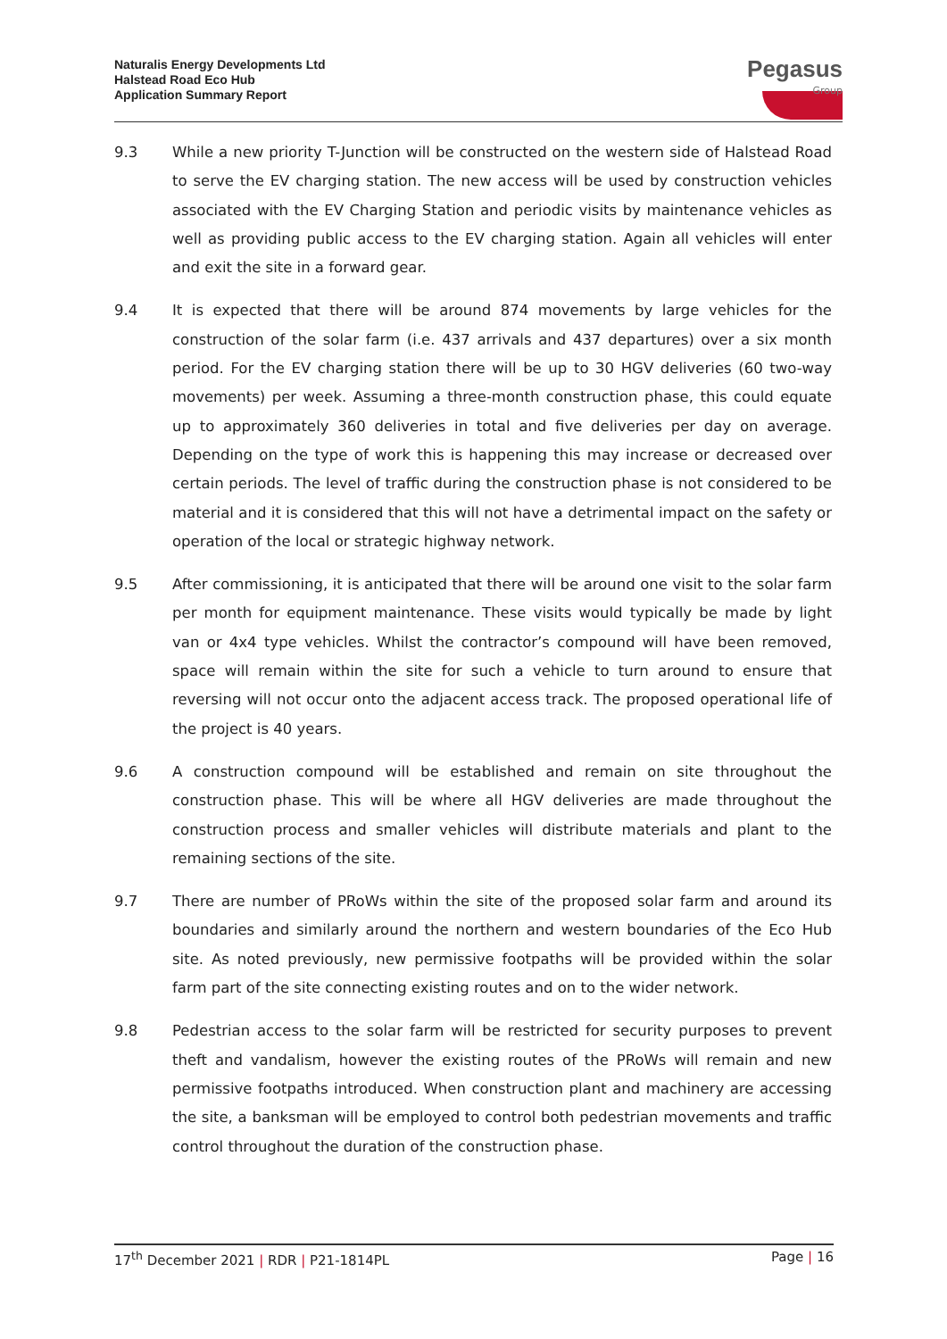Naturalis Energy Developments Ltd
Halstead Road Eco Hub
Application Summary Report
Pegasus
Group
9.3 While a new priority T-Junction will be constructed on the western side of Halstead Road to serve the EV charging station. The new access will be used by construction vehicles associated with the EV Charging Station and periodic visits by maintenance vehicles as well as providing public access to the EV charging station. Again all vehicles will enter and exit the site in a forward gear.
9.4 It is expected that there will be around 874 movements by large vehicles for the construction of the solar farm (i.e. 437 arrivals and 437 departures) over a six month period. For the EV charging station there will be up to 30 HGV deliveries (60 two-way movements) per week. Assuming a three-month construction phase, this could equate up to approximately 360 deliveries in total and five deliveries per day on average. Depending on the type of work this is happening this may increase or decreased over certain periods. The level of traffic during the construction phase is not considered to be material and it is considered that this will not have a detrimental impact on the safety or operation of the local or strategic highway network.
9.5 After commissioning, it is anticipated that there will be around one visit to the solar farm per month for equipment maintenance. These visits would typically be made by light van or 4x4 type vehicles. Whilst the contractor’s compound will have been removed, space will remain within the site for such a vehicle to turn around to ensure that reversing will not occur onto the adjacent access track. The proposed operational life of the project is 40 years.
9.6 A construction compound will be established and remain on site throughout the construction phase. This will be where all HGV deliveries are made throughout the construction process and smaller vehicles will distribute materials and plant to the remaining sections of the site.
9.7 There are number of PRoWs within the site of the proposed solar farm and around its boundaries and similarly around the northern and western boundaries of the Eco Hub site. As noted previously, new permissive footpaths will be provided within the solar farm part of the site connecting existing routes and on to the wider network.
9.8 Pedestrian access to the solar farm will be restricted for security purposes to prevent theft and vandalism, however the existing routes of the PRoWs will remain and new permissive footpaths introduced. When construction plant and machinery are accessing the site, a banksman will be employed to control both pedestrian movements and traffic control throughout the duration of the construction phase.
17<sup>th</sup> December 2021 | RDR | P21-1814PL
Page | 16